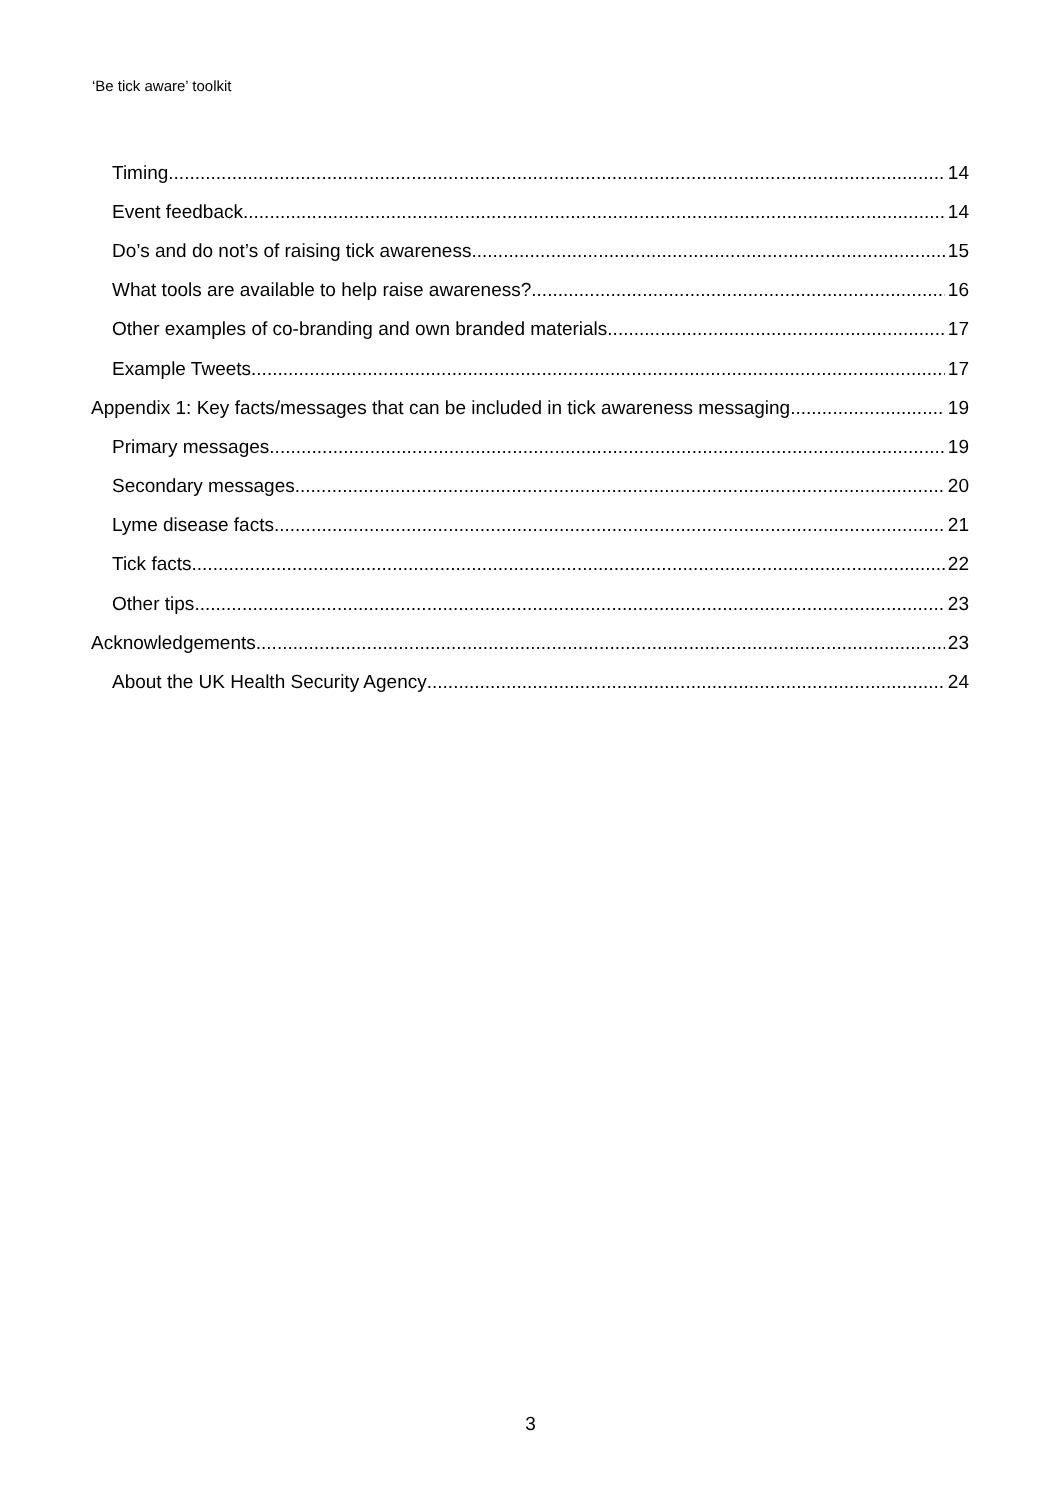‘Be tick aware’ toolkit
Timing 14
Event feedback 14
Do’s and do not’s of raising tick awareness 15
What tools are available to help raise awareness? 16
Other examples of co-branding and own branded materials 17
Example Tweets 17
Appendix 1: Key facts/messages that can be included in tick awareness messaging 19
Primary messages 19
Secondary messages 20
Lyme disease facts 21
Tick facts 22
Other tips 23
Acknowledgements 23
About the UK Health Security Agency 24
3